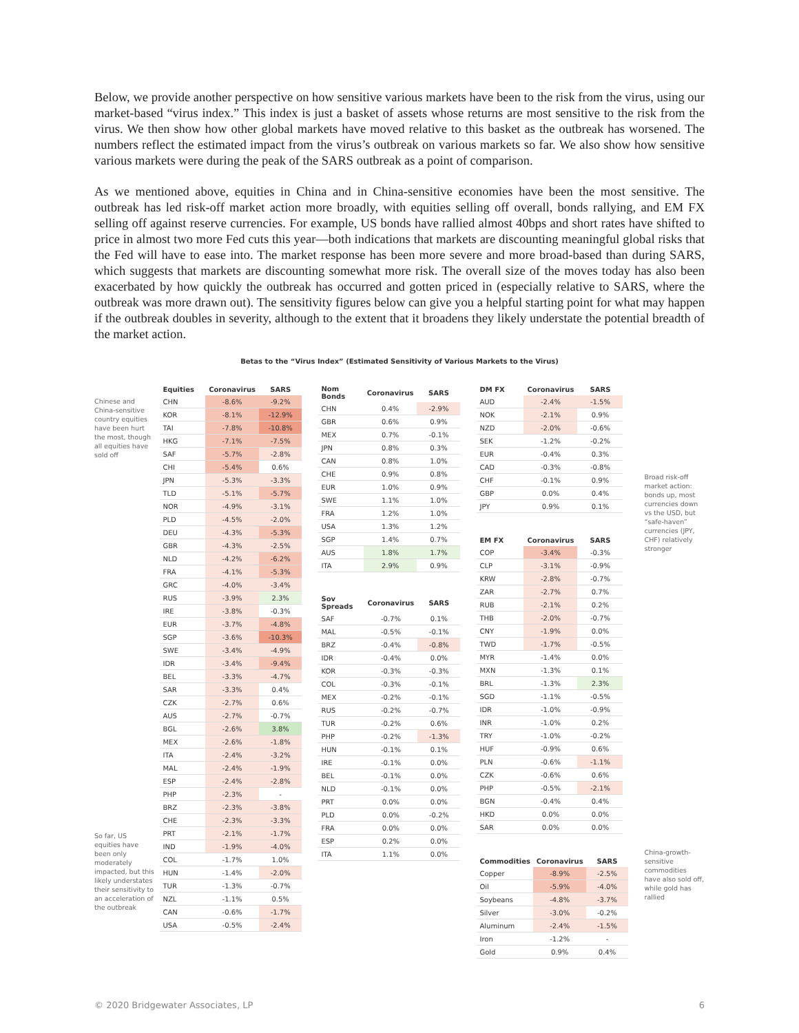Below, we provide another perspective on how sensitive various markets have been to the risk from the virus, using our market-based “virus index.” This index is just a basket of assets whose returns are most sensitive to the risk from the virus. We then show how other global markets have moved relative to this basket as the outbreak has worsened. The numbers reflect the estimated impact from the virus’s outbreak on various markets so far. We also show how sensitive various markets were during the peak of the SARS outbreak as a point of comparison.
As we mentioned above, equities in China and in China-sensitive economies have been the most sensitive. The outbreak has led risk-off market action more broadly, with equities selling off overall, bonds rallying, and EM FX selling off against reserve currencies. For example, US bonds have rallied almost 40bps and short rates have shifted to price in almost two more Fed cuts this year—both indications that markets are discounting meaningful global risks that the Fed will have to ease into. The market response has been more severe and more broad-based than during SARS, which suggests that markets are discounting somewhat more risk. The overall size of the moves today has also been exacerbated by how quickly the outbreak has occurred and gotten priced in (especially relative to SARS, where the outbreak was more drawn out). The sensitivity figures below can give you a helpful starting point for what may happen if the outbreak doubles in severity, although to the extent that it broadens they likely understate the potential breadth of the market action.
Betas to the “Virus Index” (Estimated Sensitivity of Various Markets to the Virus)
Chinese and China-sensitive country equities have been hurt the most, though all equities have sold off
So far, US equities have been only moderately impacted, but this likely understates their sensitivity to an acceleration of the outbreak
| Equities | Coronavirus | SARS |
| --- | --- | --- |
| CHN | -8.6% | -9.2% |
| KOR | -8.1% | -12.9% |
| TAI | -7.8% | -10.8% |
| HKG | -7.1% | -7.5% |
| SAF | -5.7% | -2.8% |
| CHI | -5.4% | 0.6% |
| JPN | -5.3% | -3.3% |
| TLD | -5.1% | -5.7% |
| NOR | -4.9% | -3.1% |
| PLD | -4.5% | -2.0% |
| DEU | -4.3% | -5.3% |
| GBR | -4.3% | -2.5% |
| NLD | -4.2% | -6.2% |
| FRA | -4.1% | -5.3% |
| GRC | -4.0% | -3.4% |
| RUS | -3.9% | 2.3% |
| IRE | -3.8% | -0.3% |
| EUR | -3.7% | -4.8% |
| SGP | -3.6% | -10.3% |
| SWE | -3.4% | -4.9% |
| IDR | -3.4% | -9.4% |
| BEL | -3.3% | -4.7% |
| SAR | -3.3% | 0.4% |
| CZK | -2.7% | 0.6% |
| AUS | -2.7% | -0.7% |
| BGL | -2.6% | 3.8% |
| MEX | -2.6% | -1.8% |
| ITA | -2.4% | -3.2% |
| MAL | -2.4% | -1.9% |
| ESP | -2.4% | -2.8% |
| PHP | -2.3% | - |
| BRZ | -2.3% | -3.8% |
| CHE | -2.3% | -3.3% |
| PRT | -2.1% | -1.7% |
| IND | -1.9% | -4.0% |
| COL | -1.7% | 1.0% |
| HUN | -1.4% | -2.0% |
| TUR | -1.3% | -0.7% |
| NZL | -1.1% | 0.5% |
| CAN | -0.6% | -1.7% |
| USA | -0.5% | -2.4% |
| Nom Bonds | Coronavirus | SARS |
| --- | --- | --- |
| CHN | 0.4% | -2.9% |
| GBR | 0.6% | 0.9% |
| MEX | 0.7% | -0.1% |
| JPN | 0.8% | 0.3% |
| CAN | 0.8% | 1.0% |
| CHE | 0.9% | 0.8% |
| EUR | 1.0% | 0.9% |
| SWE | 1.1% | 1.0% |
| FRA | 1.2% | 1.0% |
| USA | 1.3% | 1.2% |
| SGP | 1.4% | 0.7% |
| AUS | 1.8% | 1.7% |
| ITA | 2.9% | 0.9% |
| Sov Spreads | Coronavirus | SARS |
| --- | --- | --- |
| SAF | -0.7% | 0.1% |
| MAL | -0.5% | -0.1% |
| BRZ | -0.4% | -0.8% |
| IDR | -0.4% | 0.0% |
| KOR | -0.3% | -0.3% |
| COL | -0.3% | -0.1% |
| MEX | -0.2% | -0.1% |
| RUS | -0.2% | -0.7% |
| TUR | -0.2% | 0.6% |
| PHP | -0.2% | -1.3% |
| HUN | -0.1% | 0.1% |
| IRE | -0.1% | 0.0% |
| BEL | -0.1% | 0.0% |
| NLD | -0.1% | 0.0% |
| PRT | 0.0% | 0.0% |
| PLD | 0.0% | -0.2% |
| FRA | 0.0% | 0.0% |
| ESP | 0.2% | 0.0% |
| ITA | 1.1% | 0.0% |
| DM FX | Coronavirus | SARS |
| --- | --- | --- |
| AUD | -2.4% | -1.5% |
| NOK | -2.1% | 0.9% |
| NZD | -2.0% | -0.6% |
| SEK | -1.2% | -0.2% |
| EUR | -0.4% | 0.3% |
| CAD | -0.3% | -0.8% |
| CHF | -0.1% | 0.9% |
| GBP | 0.0% | 0.4% |
| JPY | 0.9% | 0.1% |
| EM FX | Coronavirus | SARS |
| --- | --- | --- |
| COP | -3.4% | -0.3% |
| CLP | -3.1% | -0.9% |
| KRW | -2.8% | -0.7% |
| ZAR | -2.7% | 0.7% |
| RUB | -2.1% | 0.2% |
| THB | -2.0% | -0.7% |
| CNY | -1.9% | 0.0% |
| TWD | -1.7% | -0.5% |
| MYR | -1.4% | 0.0% |
| MXN | -1.3% | 0.1% |
| BRL | -1.3% | 2.3% |
| SGD | -1.1% | -0.5% |
| IDR | -1.0% | -0.9% |
| INR | -1.0% | 0.2% |
| TRY | -1.0% | -0.2% |
| HUF | -0.9% | 0.6% |
| PLN | -0.6% | -1.1% |
| CZK | -0.6% | 0.6% |
| PHP | -0.5% | -2.1% |
| BGN | -0.4% | 0.4% |
| HKD | 0.0% | 0.0% |
| SAR | 0.0% | 0.0% |
| Commodities | Coronavirus | SARS |
| --- | --- | --- |
| Copper | -8.9% | -2.5% |
| Oil | -5.9% | -4.0% |
| Soybeans | -4.8% | -3.7% |
| Silver | -3.0% | -0.2% |
| Aluminum | -2.4% | -1.5% |
| Iron | -1.2% | - |
| Gold | 0.9% | 0.4% |
Broad risk-off market action: bonds up, most currencies down vs the USD, but “safe-haven” currencies (JPY, CHF) relatively stronger
China-growth-sensitive commodities have also sold off, while gold has rallied
© 2020 Bridgewater Associates, LP 6